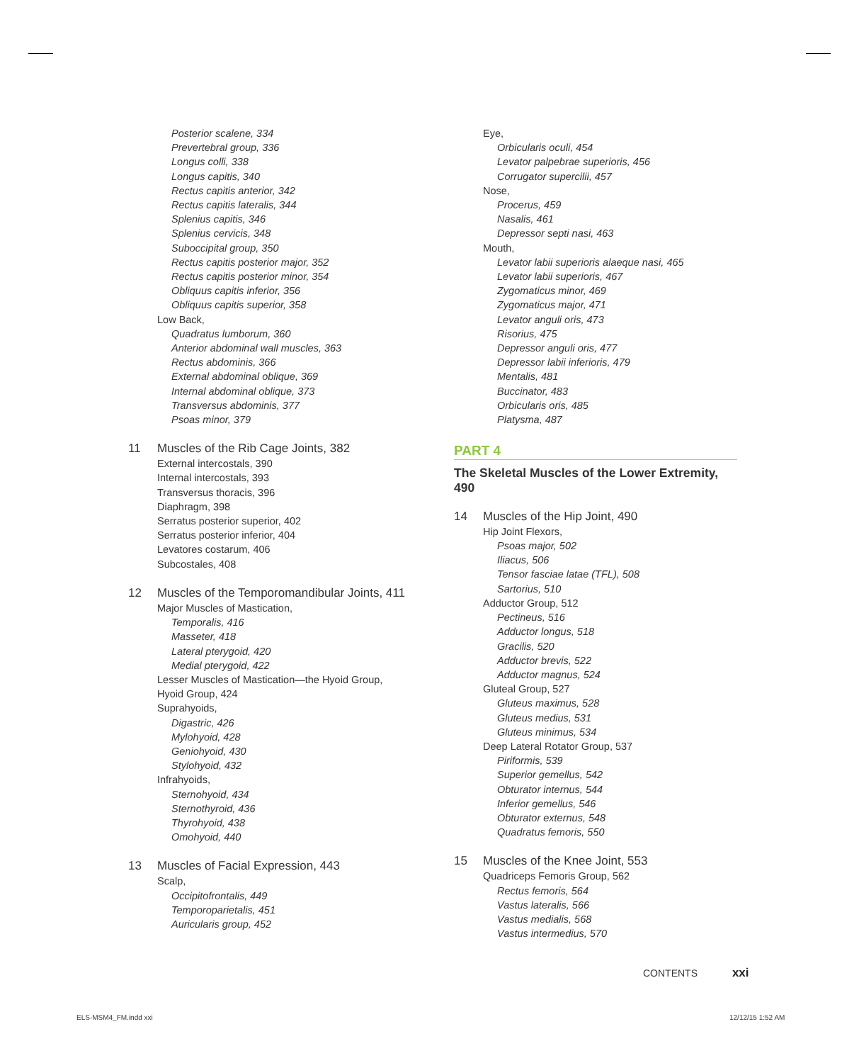Posterior scalene, 334
Prevertebral group, 336
Longus colli, 338
Longus capitis, 340
Rectus capitis anterior, 342
Rectus capitis lateralis, 344
Splenius capitis, 346
Splenius cervicis, 348
Suboccipital group, 350
Rectus capitis posterior major, 352
Rectus capitis posterior minor, 354
Obliquus capitis inferior, 356
Obliquus capitis superior, 358
Low Back,
Quadratus lumborum, 360
Anterior abdominal wall muscles, 363
Rectus abdominis, 366
External abdominal oblique, 369
Internal abdominal oblique, 373
Transversus abdominis, 377
Psoas minor, 379
11 Muscles of the Rib Cage Joints, 382
External intercostals, 390
Internal intercostals, 393
Transversus thoracis, 396
Diaphragm, 398
Serratus posterior superior, 402
Serratus posterior inferior, 404
Levatores costarum, 406
Subcostales, 408
12 Muscles of the Temporomandibular Joints, 411
Major Muscles of Mastication,
Temporalis, 416
Masseter, 418
Lateral pterygoid, 420
Medial pterygoid, 422
Lesser Muscles of Mastication—the Hyoid Group,
Hyoid Group, 424
Suprahyoids,
Digastric, 426
Mylohyoid, 428
Geniohyoid, 430
Stylohyoid, 432
Infrahyoids,
Sternohyoid, 434
Sternothyroid, 436
Thyrohyoid, 438
Omohyoid, 440
13 Muscles of Facial Expression, 443
Scalp,
Occipitofrontalis, 449
Temporoparietalis, 451
Auricularis group, 452
Eye,
Orbicularis oculi, 454
Levator palpebrae superioris, 456
Corrugator supercilii, 457
Nose,
Procerus, 459
Nasalis, 461
Depressor septi nasi, 463
Mouth,
Levator labii superioris alaeque nasi, 465
Levator labii superioris, 467
Zygomaticus minor, 469
Zygomaticus major, 471
Levator anguli oris, 473
Risorius, 475
Depressor anguli oris, 477
Depressor labii inferioris, 479
Mentalis, 481
Buccinator, 483
Orbicularis oris, 485
Platysma, 487
PART 4
The Skeletal Muscles of the Lower Extremity, 490
14 Muscles of the Hip Joint, 490
Hip Joint Flexors,
Psoas major, 502
Iliacus, 506
Tensor fasciae latae (TFL), 508
Sartorius, 510
Adductor Group, 512
Pectineus, 516
Adductor longus, 518
Gracilis, 520
Adductor brevis, 522
Adductor magnus, 524
Gluteal Group, 527
Gluteus maximus, 528
Gluteus medius, 531
Gluteus minimus, 534
Deep Lateral Rotator Group, 537
Piriformis, 539
Superior gemellus, 542
Obturator internus, 544
Inferior gemellus, 546
Obturator externus, 548
Quadratus femoris, 550
15 Muscles of the Knee Joint, 553
Quadriceps Femoris Group, 562
Rectus femoris, 564
Vastus lateralis, 566
Vastus medialis, 568
Vastus intermedius, 570
CONTENTS xxi
ELS-MSM4_FM.indd xxi 12/12/15 1:52 AM